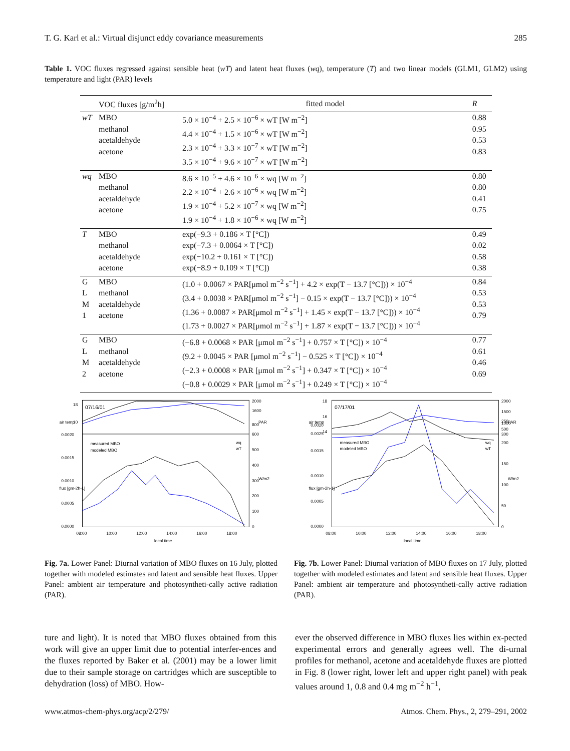T. G. Karl et al.: Virtual disjunct eddy covariance measurements 285
Table 1. VOC fluxes regressed against sensible heat (wT) and latent heat fluxes (wq), temperature (T) and two linear models (GLM1, GLM2) using temperature and light (PAR) levels
| | VOC fluxes [g/m<sup>2</sup>h] | fitted model | R |
| --- | --- | --- | --- |
| wT | MBO methanol acetaldehyde acetone | 5.0 × 10<sup>−4</sup> + 2.5 × 10<sup>−6</sup> × wT [W m<sup>−2</sup>] 4.4 × 10<sup>−4</sup> + 1.5 × 10<sup>−6</sup> × wT [W m<sup>−2</sup>] 2.3 × 10<sup>−4</sup> + 3.3 × 10<sup>−7</sup> × wT [W m<sup>−2</sup>] 3.5 × 10<sup>−4</sup> + 9.6 × 10<sup>−7</sup> × wT [W m<sup>−2</sup>] | 0.88 0.95 0.53 0.83 |
| wq | MBO methanol acetaldehyde acetone | 8.6 × 10<sup>−5</sup> + 4.6 × 10<sup>−6</sup> × wq [W m<sup>−2</sup>] 2.2 × 10<sup>−4</sup> + 2.6 × 10<sup>−6</sup> × wq [W m<sup>−2</sup>] 1.9 × 10<sup>−4</sup> + 5.2 × 10<sup>−7</sup> × wq [W m<sup>−2</sup>] 1.9 × 10<sup>−4</sup> + 1.8 × 10<sup>−6</sup> × wq [W m<sup>−2</sup>] | 0.80 0.80 0.41 0.75 |
| T | MBO methanol acetaldehyde acetone | exp(−9.3 + 0.186 × T [°C]) exp(−7.3 + 0.0064 × T [°C]) exp(−10.2 + 0.161 × T [°C]) exp(−8.9 + 0.109 × T [°C]) | 0.49 0.02 0.58 0.38 |
| G L M 1 | MBO methanol acetaldehyde acetone | (1.0 + 0.0067 × PAR[μmol m<sup>−2</sup> s<sup>−1</sup>] + 4.2 × exp(T − 13.7 [°C])) × 10<sup>−4</sup> (3.4 + 0.0038 × PAR[μmol m<sup>−2</sup> s<sup>−1</sup>] − 0.15 × exp(T − 13.7 [°C])) × 10<sup>−4</sup> (1.36 + 0.0087 × PAR[μmol m<sup>−2</sup> s<sup>−1</sup>] + 1.45 × exp(T − 13.7 [°C])) × 10<sup>−4</sup> (1.73 + 0.0027 × PAR[μmol m<sup>−2</sup> s<sup>−1</sup>] + 1.87 × exp(T − 13.7 [°C])) × 10<sup>−4</sup> | 0.84 0.53 0.53 0.79 |
| G L M 2 | MBO methanol acetaldehyde acetone | (−6.8 + 0.0068 × PAR [μmol m<sup>−2</sup> s<sup>−1</sup>] + 0.757 × T [°C]) × 10<sup>−4</sup> (9.2 + 0.0045 × PAR [μmol m<sup>−2</sup> s<sup>−1</sup>] − 0.525 × T [°C]) × 10<sup>−4</sup> (−2.3 + 0.0008 × PAR [μmol m<sup>−2</sup> s<sup>−1</sup>] + 0.347 × T [°C]) × 10<sup>−4</sup> (−0.8 + 0.0029 × PAR [μmol m<sup>−2</sup> s<sup>−1</sup>] + 0.249 × T [°C]) × 10<sup>−4</sup> | 0.77 0.61 0.46 0.69 |
07/16/01
measured MBO
modeled MBO
wq
wT
0.0000
0.0005
0.0010
0.0015
0.0020
0
100
200
300
400
500
600
800
1600
2000
10
18
08:00
10:00
12:00
14:00
16:00
18:00
local time
air temp
flux [gm-2h-1]
PAR
W/m2
Fig. 7a. Lower Panel: Diurnal variation of MBO fluxes on 16 July, plotted together with modeled estimates and latent and sensible heat fluxes. Upper Panel: ambient air temperature and photosyntheti-cally active radiation (PAR).
07/17/01
measured MBO
modeled MBO
wq
wT
0.0000
0.0005
0.0010
0.0015
0.0020
0.0025
0
50
100
150
200
250
300
1500
2000
1000
500
18
16
14
08:00
10:00
12:00
14:00
16:00
18:00
local time
air temp
flux [gm-2h-1]
PAR
W/m2
Fig. 7b. Lower Panel: Diurnal variation of MBO fluxes on 17 July, plotted together with modeled estimates and latent and sensible heat fluxes. Upper Panel: ambient air temperature and photosyntheti-cally active radiation (PAR).
ture and light). It is noted that MBO fluxes obtained from this work will give an upper limit due to potential interfer-ences and the fluxes reported by Baker et al. (2001) may be a lower limit due to their sample storage on cartridges which are susceptible to dehydration (loss) of MBO. How-
ever the observed difference in MBO fluxes lies within ex-pected experimental errors and generally agrees well. The di-urnal profiles for methanol, acetone and acetaldehyde fluxes are plotted in Fig. 8 (lower right, lower left and upper right panel) with peak values around 1, 0.8 and 0.4 mg m<sup>−2</sup> h<sup>−1</sup>,
www.atmos-chem-phys.org/acp/2/279/ Atmos. Chem. Phys., 2, 279–291, 2002